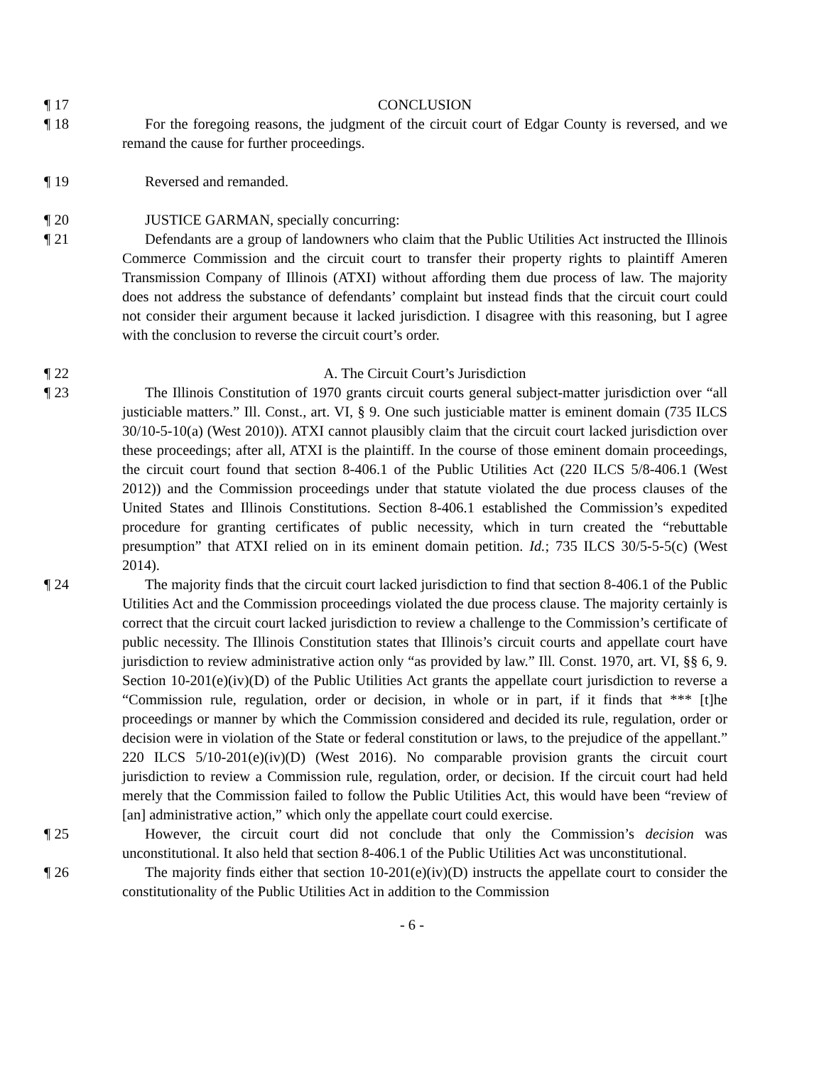¶ 17 CONCLUSION
¶ 18 For the foregoing reasons, the judgment of the circuit court of Edgar County is reversed, and we remand the cause for further proceedings.
¶ 19 Reversed and remanded.
¶ 20 JUSTICE GARMAN, specially concurring:
¶ 21 Defendants are a group of landowners who claim that the Public Utilities Act instructed the Illinois Commerce Commission and the circuit court to transfer their property rights to plaintiff Ameren Transmission Company of Illinois (ATXI) without affording them due process of law. The majority does not address the substance of defendants’ complaint but instead finds that the circuit court could not consider their argument because it lacked jurisdiction. I disagree with this reasoning, but I agree with the conclusion to reverse the circuit court’s order.
¶ 22 A. The Circuit Court’s Jurisdiction
¶ 23 The Illinois Constitution of 1970 grants circuit courts general subject-matter jurisdiction over “all justiciable matters.” Ill. Const., art. VI, § 9. One such justiciable matter is eminent domain (735 ILCS 30/10-5-10(a) (West 2010)). ATXI cannot plausibly claim that the circuit court lacked jurisdiction over these proceedings; after all, ATXI is the plaintiff. In the course of those eminent domain proceedings, the circuit court found that section 8-406.1 of the Public Utilities Act (220 ILCS 5/8-406.1 (West 2012)) and the Commission proceedings under that statute violated the due process clauses of the United States and Illinois Constitutions. Section 8-406.1 established the Commission’s expedited procedure for granting certificates of public necessity, which in turn created the “rebuttable presumption” that ATXI relied on in its eminent domain petition. Id.; 735 ILCS 30/5-5-5(c) (West 2014).
¶ 24 The majority finds that the circuit court lacked jurisdiction to find that section 8-406.1 of the Public Utilities Act and the Commission proceedings violated the due process clause. The majority certainly is correct that the circuit court lacked jurisdiction to review a challenge to the Commission’s certificate of public necessity. The Illinois Constitution states that Illinois’s circuit courts and appellate court have jurisdiction to review administrative action only “as provided by law.” Ill. Const. 1970, art. VI, §§ 6, 9. Section 10-201(e)(iv)(D) of the Public Utilities Act grants the appellate court jurisdiction to reverse a “Commission rule, regulation, order or decision, in whole or in part, if it finds that *** [t]he proceedings or manner by which the Commission considered and decided its rule, regulation, order or decision were in violation of the State or federal constitution or laws, to the prejudice of the appellant.” 220 ILCS 5/10-201(e)(iv)(D) (West 2016). No comparable provision grants the circuit court jurisdiction to review a Commission rule, regulation, order, or decision. If the circuit court had held merely that the Commission failed to follow the Public Utilities Act, this would have been “review of [an] administrative action,” which only the appellate court could exercise.
¶ 25 However, the circuit court did not conclude that only the Commission’s decision was unconstitutional. It also held that section 8-406.1 of the Public Utilities Act was unconstitutional.
¶ 26 The majority finds either that section 10-201(e)(iv)(D) instructs the appellate court to consider the constitutionality of the Public Utilities Act in addition to the Commission
- 6 -